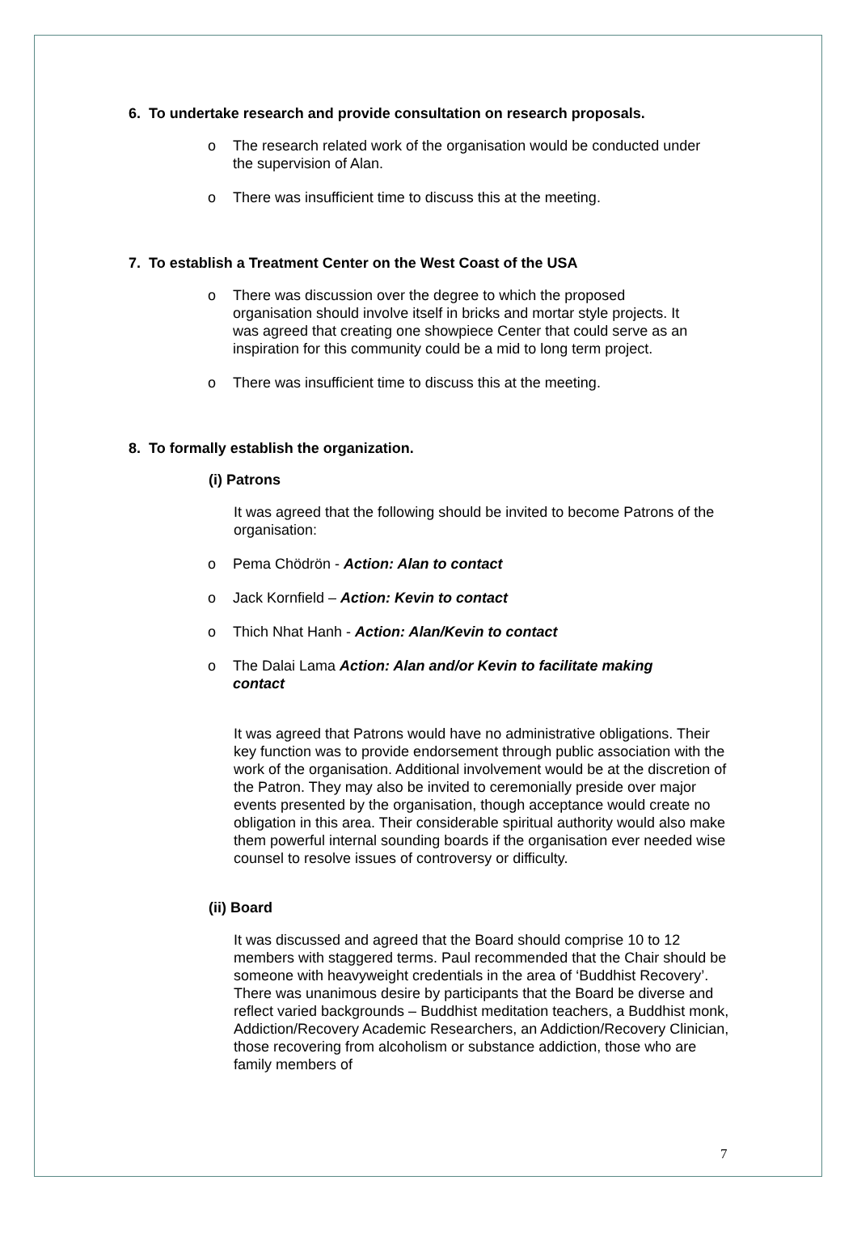6. To undertake research and provide consultation on research proposals.
o The research related work of the organisation would be conducted under the supervision of Alan.
o There was insufficient time to discuss this at the meeting.
7. To establish a Treatment Center on the West Coast of the USA
o There was discussion over the degree to which the proposed organisation should involve itself in bricks and mortar style projects. It was agreed that creating one showpiece Center that could serve as an inspiration for this community could be a mid to long term project.
o There was insufficient time to discuss this at the meeting.
8. To formally establish the organization.
(i) Patrons
It was agreed that the following should be invited to become Patrons of the organisation:
o Pema Chödrön - Action: Alan to contact
o Jack Kornfield – Action: Kevin to contact
o Thich Nhat Hanh - Action: Alan/Kevin to contact
o The Dalai Lama Action: Alan and/or Kevin to facilitate making contact
It was agreed that Patrons would have no administrative obligations. Their key function was to provide endorsement through public association with the work of the organisation. Additional involvement would be at the discretion of the Patron. They may also be invited to ceremonially preside over major events presented by the organisation, though acceptance would create no obligation in this area. Their considerable spiritual authority would also make them powerful internal sounding boards if the organisation ever needed wise counsel to resolve issues of controversy or difficulty.
(ii) Board
It was discussed and agreed that the Board should comprise 10 to 12 members with staggered terms. Paul recommended that the Chair should be someone with heavyweight credentials in the area of ‘Buddhist Recovery’. There was unanimous desire by participants that the Board be diverse and reflect varied backgrounds – Buddhist meditation teachers, a Buddhist monk, Addiction/Recovery Academic Researchers, an Addiction/Recovery Clinician, those recovering from alcoholism or substance addiction, those who are family members of
7